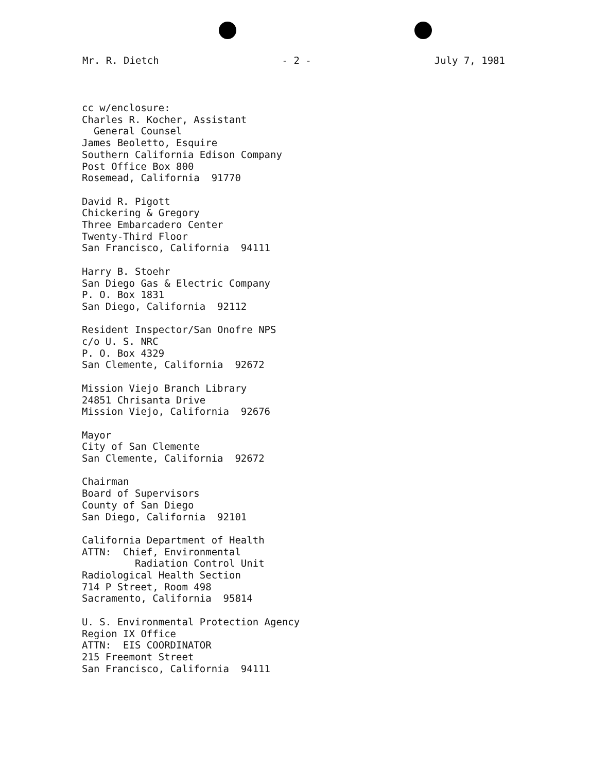Mr. R. Dietch - 2 - July 7, 1981
cc w/enclosure: Charles R. Kocher, Assistant General Counsel James Beoletto, Esquire Southern California Edison Company Post Office Box 800 Rosemead, California 91770
David R. Pigott Chickering & Gregory Three Embarcadero Center Twenty-Third Floor San Francisco, California 94111
Harry B. Stoehr San Diego Gas & Electric Company P. O. Box 1831 San Diego, California 92112
Resident Inspector/San Onofre NPS c/o U. S. NRC P. O. Box 4329 San Clemente, California 92672
Mission Viejo Branch Library 24851 Chrisanta Drive Mission Viejo, California 92676
Mayor City of San Clemente San Clemente, California 92672
Chairman Board of Supervisors County of San Diego San Diego, California 92101
California Department of Health ATTN: Chief, Environmental Radiation Control Unit Radiological Health Section 714 P Street, Room 498 Sacramento, California 95814
U. S. Environmental Protection Agency Region IX Office ATTN: EIS COORDINATOR 215 Freemont Street San Francisco, California 94111